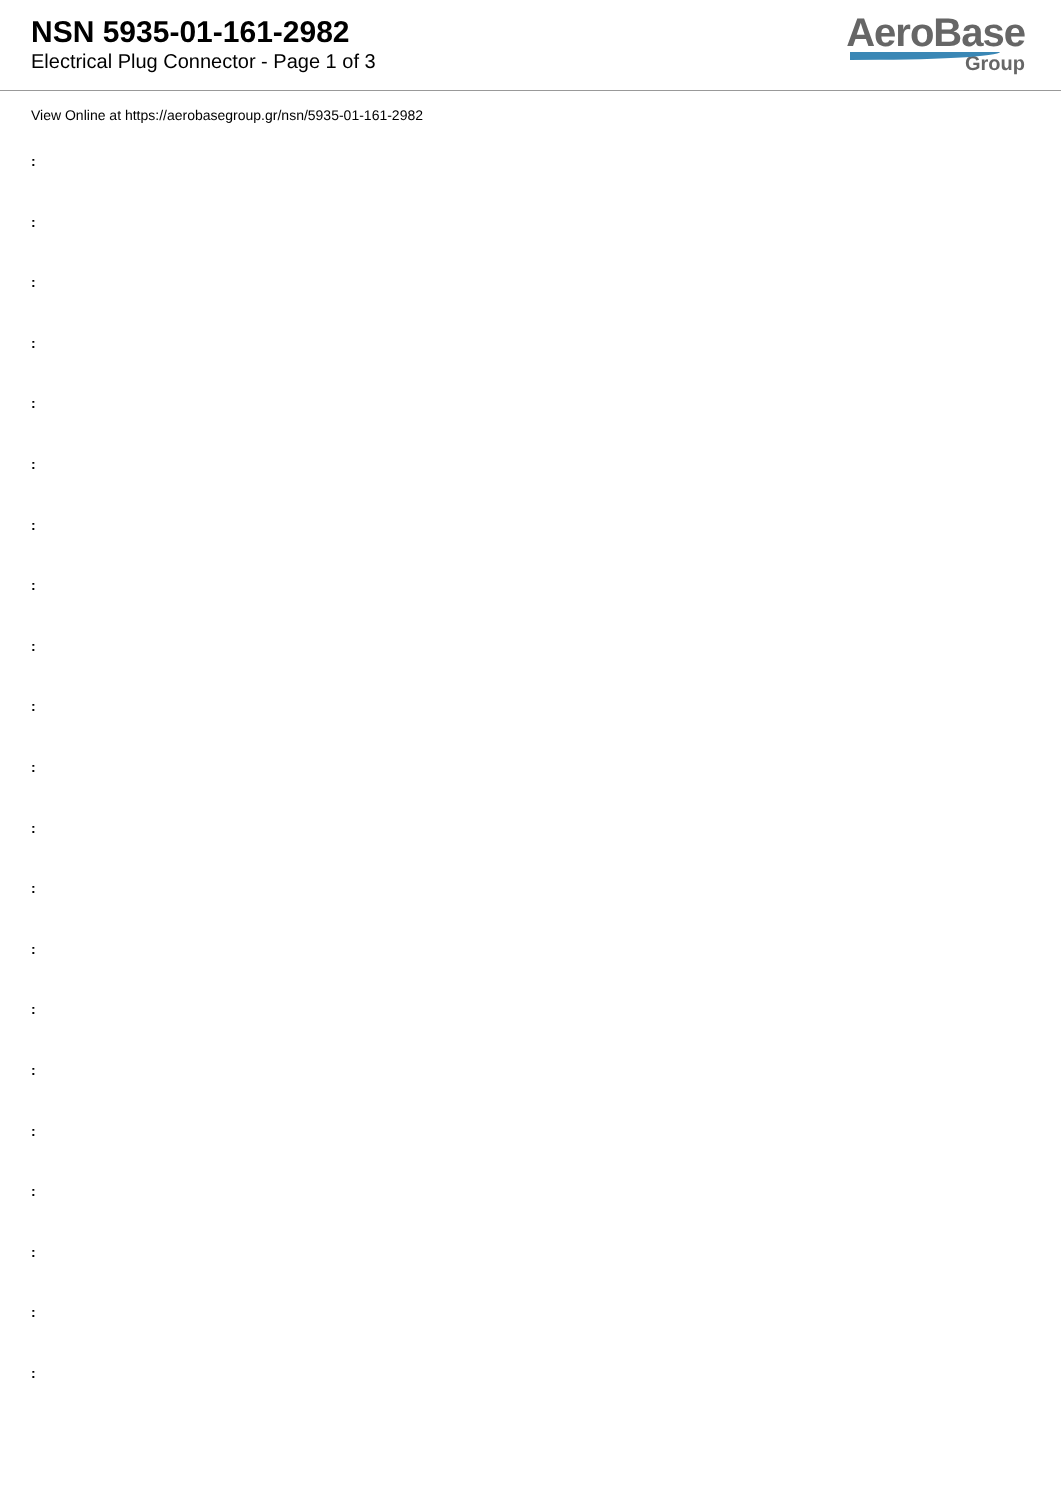NSN 5935-01-161-2982
Electrical Plug Connector - Page 1 of 3
AeroBase
Group
View Online at https://aerobasegroup.gr/nsn/5935-01-161-2982
:
:
:
:
:
:
:
:
:
:
:
:
:
:
:
:
:
:
:
:
: